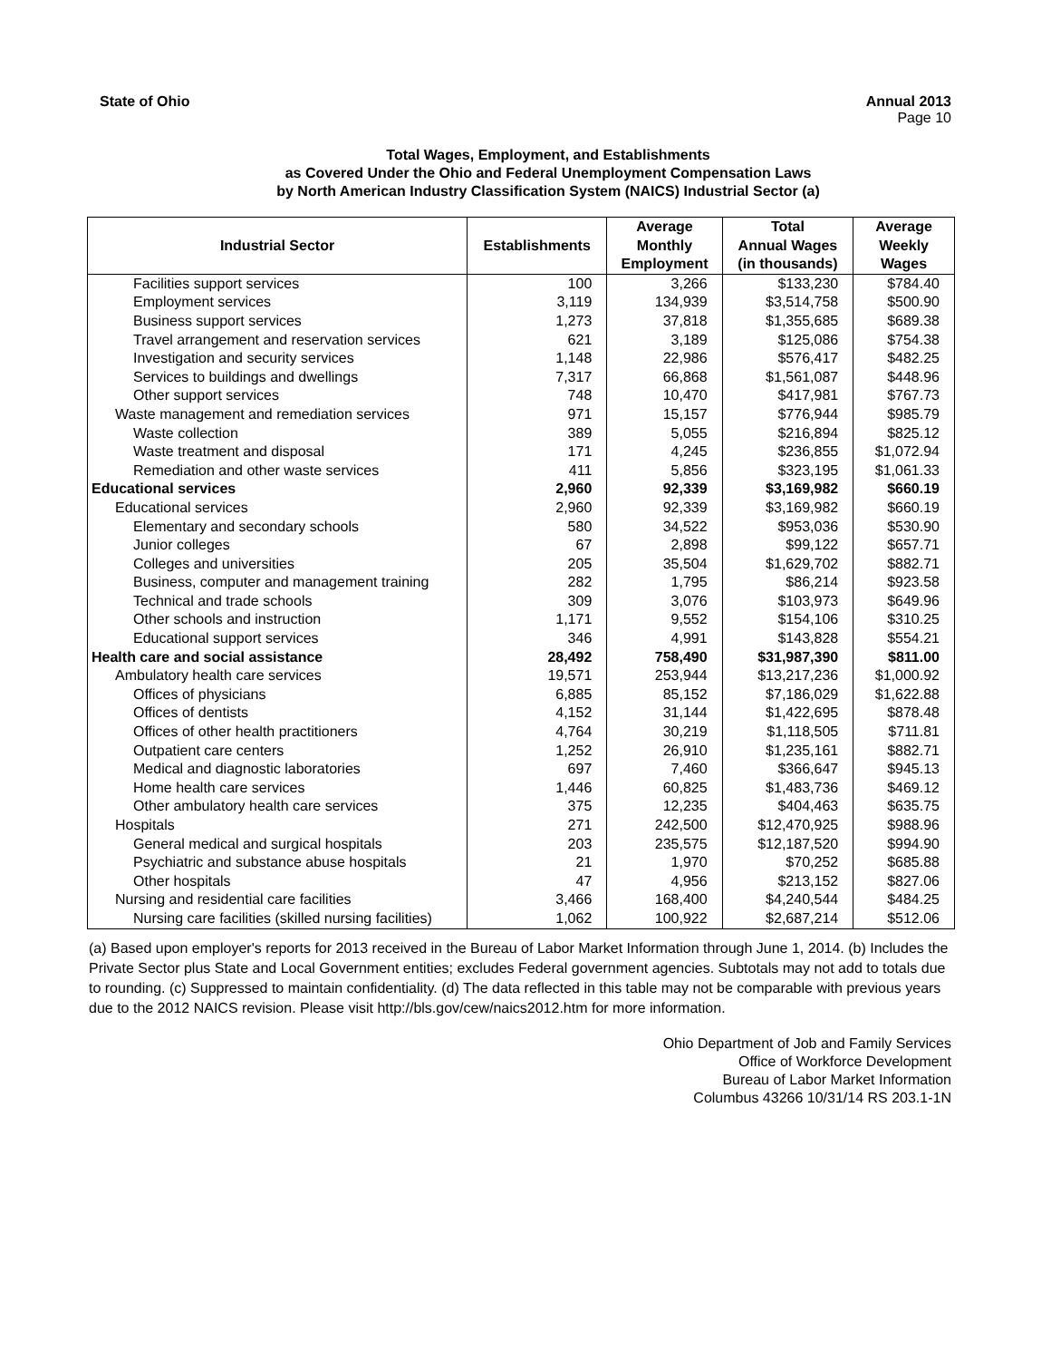State of Ohio Annual 2013
Page 10
Total Wages, Employment, and Establishments
as Covered Under the Ohio and Federal Unemployment Compensation Laws
by North American Industry Classification System (NAICS) Industrial Sector (a)
| Industrial Sector | Establishments | Average Monthly Employment | Total Annual Wages (in thousands) | Average Weekly Wages |
| --- | --- | --- | --- | --- |
| Facilities support services | 100 | 3,266 | $133,230 | $784.40 |
| Employment services | 3,119 | 134,939 | $3,514,758 | $500.90 |
| Business support services | 1,273 | 37,818 | $1,355,685 | $689.38 |
| Travel arrangement and reservation services | 621 | 3,189 | $125,086 | $754.38 |
| Investigation and security services | 1,148 | 22,986 | $576,417 | $482.25 |
| Services to buildings and dwellings | 7,317 | 66,868 | $1,561,087 | $448.96 |
| Other support services | 748 | 10,470 | $417,981 | $767.73 |
| Waste management and remediation services | 971 | 15,157 | $776,944 | $985.79 |
| Waste collection | 389 | 5,055 | $216,894 | $825.12 |
| Waste treatment and disposal | 171 | 4,245 | $236,855 | $1,072.94 |
| Remediation and other waste services | 411 | 5,856 | $323,195 | $1,061.33 |
| Educational services | 2,960 | 92,339 | $3,169,982 | $660.19 |
| Educational services | 2,960 | 92,339 | $3,169,982 | $660.19 |
| Elementary and secondary schools | 580 | 34,522 | $953,036 | $530.90 |
| Junior colleges | 67 | 2,898 | $99,122 | $657.71 |
| Colleges and universities | 205 | 35,504 | $1,629,702 | $882.71 |
| Business, computer and management training | 282 | 1,795 | $86,214 | $923.58 |
| Technical and trade schools | 309 | 3,076 | $103,973 | $649.96 |
| Other schools and instruction | 1,171 | 9,552 | $154,106 | $310.25 |
| Educational support services | 346 | 4,991 | $143,828 | $554.21 |
| Health care and social assistance | 28,492 | 758,490 | $31,987,390 | $811.00 |
| Ambulatory health care services | 19,571 | 253,944 | $13,217,236 | $1,000.92 |
| Offices of physicians | 6,885 | 85,152 | $7,186,029 | $1,622.88 |
| Offices of dentists | 4,152 | 31,144 | $1,422,695 | $878.48 |
| Offices of other health practitioners | 4,764 | 30,219 | $1,118,505 | $711.81 |
| Outpatient care centers | 1,252 | 26,910 | $1,235,161 | $882.71 |
| Medical and diagnostic laboratories | 697 | 7,460 | $366,647 | $945.13 |
| Home health care services | 1,446 | 60,825 | $1,483,736 | $469.12 |
| Other ambulatory health care services | 375 | 12,235 | $404,463 | $635.75 |
| Hospitals | 271 | 242,500 | $12,470,925 | $988.96 |
| General medical and surgical hospitals | 203 | 235,575 | $12,187,520 | $994.90 |
| Psychiatric and substance abuse hospitals | 21 | 1,970 | $70,252 | $685.88 |
| Other hospitals | 47 | 4,956 | $213,152 | $827.06 |
| Nursing and residential care facilities | 3,466 | 168,400 | $4,240,544 | $484.25 |
| Nursing care facilities (skilled nursing facilities) | 1,062 | 100,922 | $2,687,214 | $512.06 |
(a) Based upon employer's reports for 2013 received in the Bureau of Labor Market Information through June 1, 2014. (b) Includes the Private Sector plus State and Local Government entities; excludes Federal government agencies. Subtotals may not add to totals due to rounding. (c) Suppressed to maintain confidentiality. (d) The data reflected in this table may not be comparable with previous years due to the 2012 NAICS revision. Please visit http://bls.gov/cew/naics2012.htm for more information.
Ohio Department of Job and Family Services
Office of Workforce Development
Bureau of Labor Market Information
Columbus 43266 10/31/14 RS 203.1-1N